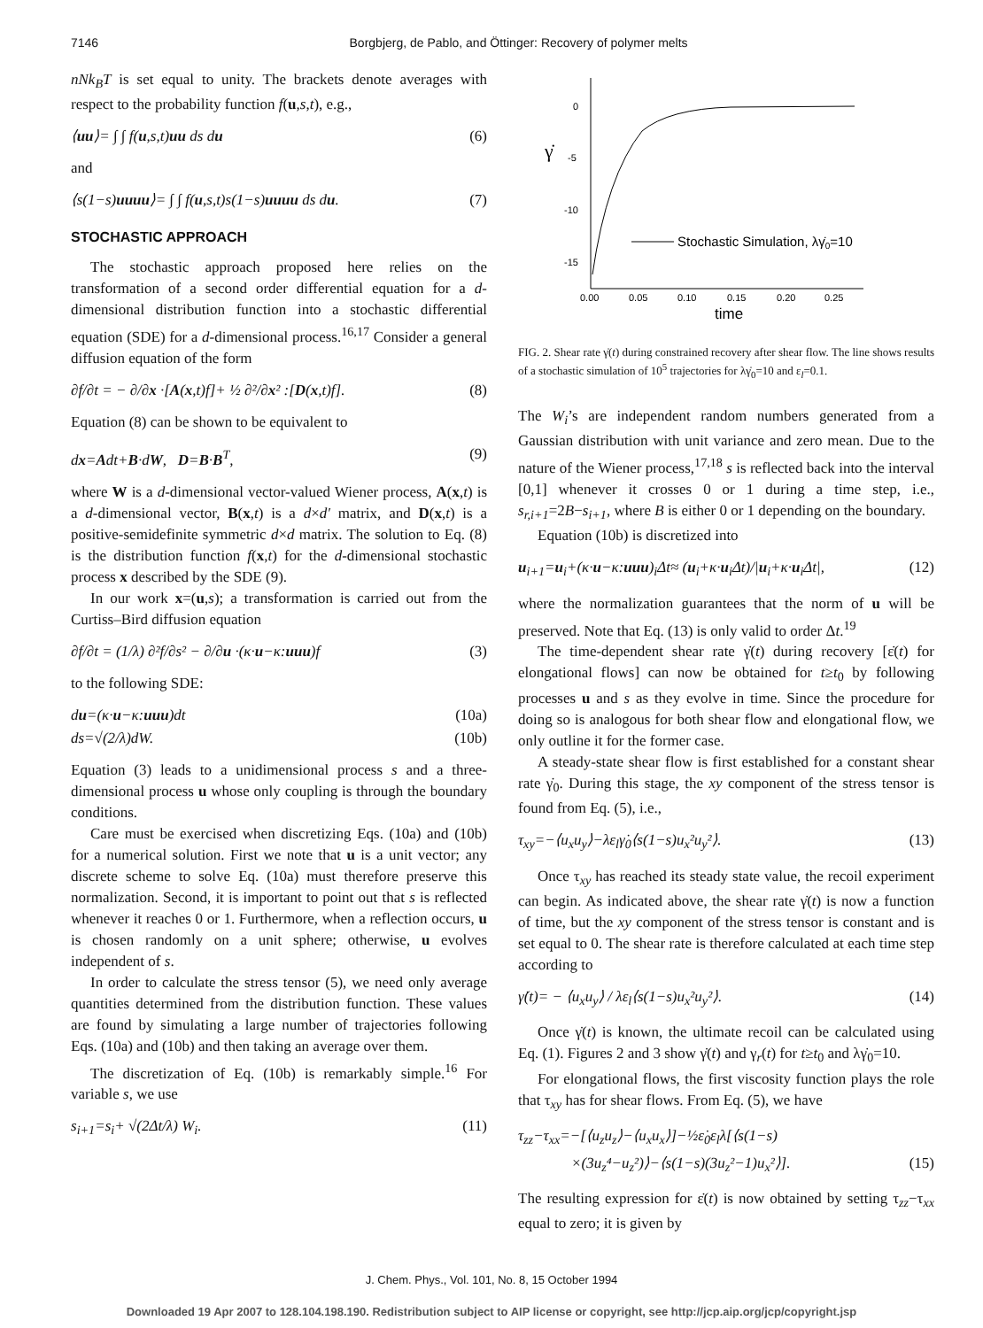7146 Borgbjerg, de Pablo, and Öttinger: Recovery of polymer melts
nNk<sub>B</sub>T is set equal to unity. The brackets denote averages with respect to the probability function f(u,s,t), e.g.,
⟨uu⟩= ∫ ∫ f(u,s,t)uu ds du (6)
and
⟨s(1−s)uuuu⟩= ∫ ∫ f(u,s,t)s(1−s)uuuu ds du. (7)
STOCHASTIC APPROACH
The stochastic approach proposed here relies on the transformation of a second order differential equation for a d-dimensional distribution function into a stochastic differential equation (SDE) for a d-dimensional process.<sup>16,17</sup> Consider a general diffusion equation of the form
∂f/∂t = − ∂/∂x ·[A(x,t)f]+ ½ ∂²/∂x² :[D(x,t)f]. (8)
Equation (8) can be shown to be equivalent to
dx=Adt+B·dW, D=B·B<sup>T</sup>, (9)
where W is a d-dimensional vector-valued Wiener process, A(x,t) is a d-dimensional vector, B(x,t) is a d×d′ matrix, and D(x,t) is a positive-semidefinite symmetric d×d matrix. The solution to Eq. (8) is the distribution function f(x,t) for the d-dimensional stochastic process x described by the SDE (9).
In our work x=(u,s); a transformation is carried out from the Curtiss–Bird diffusion equation
∂f/∂t = (1/λ) ∂²f/∂s² − ∂/∂u ·(κ·u−κ:uuu)f (3)
to the following SDE:
du=(κ·u−κ:uuu)dt (10a)
ds=√(2/λ)dW. (10b)
Equation (3) leads to a unidimensional process s and a three-dimensional process u whose only coupling is through the boundary conditions.
Care must be exercised when discretizing Eqs. (10a) and (10b) for a numerical solution. First we note that u is a unit vector; any discrete scheme to solve Eq. (10a) must therefore preserve this normalization. Second, it is important to point out that s is reflected whenever it reaches 0 or 1. Furthermore, when a reflection occurs, u is chosen randomly on a unit sphere; otherwise, u evolves independent of s.
In order to calculate the stress tensor (5), we need only average quantities determined from the distribution function. These values are found by simulating a large number of trajectories following Eqs. (10a) and (10b) and then taking an average over them.
The discretization of Eq. (10b) is remarkably simple.<sup>16</sup> For variable s, we use
s<sub>i+1</sub>=s<sub>i</sub>+ √(2Δt/λ) W<sub>i</sub>. (11)
0
-5
-10
-15
γ̇
0.00
0.05
0.10
0.15
0.20
0.25
time
Stochastic Simulation, λγ̇0=10
FIG. 2. Shear rate γ̇(t) during constrained recovery after shear flow. The line shows results of a stochastic simulation of 10<sup>5</sup> trajectories for λγ̇<sub>0</sub>=10 and ε<sub>l</sub>=0.1.
The W<sub>i</sub>’s are independent random numbers generated from a Gaussian distribution with unit variance and zero mean. Due to the nature of the Wiener process,<sup>17,18</sup> s is reflected back into the interval [0,1] whenever it crosses 0 or 1 during a time step, i.e., s<sub>r,i+1</sub>=2B−s<sub>i+1</sub>, where B is either 0 or 1 depending on the boundary.
Equation (10b) is discretized into
u<sub>i+1</sub>=u<sub>i</sub>+(κ·u−κ:uuu)<sub>i</sub>Δt≈ (u<sub>i</sub>+κ·u<sub>i</sub>Δt)/|u<sub>i</sub>+κ·u<sub>i</sub>Δt|, (12)
where the normalization guarantees that the norm of u will be preserved. Note that Eq. (13) is only valid to order Δt.<sup>19</sup>
The time-dependent shear rate γ̇(t) during recovery [ε̇(t) for elongational flows] can now be obtained for t≥t<sub>0</sub> by following processes u and s as they evolve in time. Since the procedure for doing so is analogous for both shear flow and elongational flow, we only outline it for the former case.
A steady-state shear flow is first established for a constant shear rate γ̇<sub>0</sub>. During this stage, the xy component of the stress tensor is found from Eq. (5), i.e.,
τ<sub>xy</sub>=−⟨u<sub>x</sub>u<sub>y</sub>⟩−λε<sub>l</sub>γ̇<sub>0</sub>⟨s(1−s)u<sub>x</sub>²u<sub>y</sub>²⟩. (13)
Once τ<sub>xy</sub> has reached its steady state value, the recoil experiment can begin. As indicated above, the shear rate γ̇(t) is now a function of time, but the xy component of the stress tensor is constant and is set equal to 0. The shear rate is therefore calculated at each time step according to
γ̇(t)= − ⟨u<sub>x</sub>u<sub>y</sub>⟩ / λε<sub>l</sub>⟨s(1−s)u<sub>x</sub>²u<sub>y</sub>²⟩. (14)
Once γ̇(t) is known, the ultimate recoil can be calculated using Eq. (1). Figures 2 and 3 show γ̇(t) and γ<sub>r</sub>(t) for t≥t<sub>0</sub> and λγ̇<sub>0</sub>=10.
For elongational flows, the first viscosity function plays the role that τ<sub>xy</sub> has for shear flows. From Eq. (5), we have
τ<sub>zz</sub>−τ<sub>xx</sub>=−[⟨u<sub>z</sub>u<sub>z</sub>⟩−⟨u<sub>x</sub>u<sub>x</sub>⟩]−½ε̇<sub>0</sub>ε<sub>l</sub>λ[⟨s(1−s)
×(3u<sub>z</sub>⁴−u<sub>z</sub>²)⟩−⟨s(1−s)(3u<sub>z</sub>²−1)u<sub>x</sub>²⟩]. (15)
The resulting expression for ε̇(t) is now obtained by setting τ<sub>zz</sub>−τ<sub>xx</sub> equal to zero; it is given by
J. Chem. Phys., Vol. 101, No. 8, 15 October 1994
Downloaded 19 Apr 2007 to 128.104.198.190. Redistribution subject to AIP license or copyright, see http://jcp.aip.org/jcp/copyright.jsp